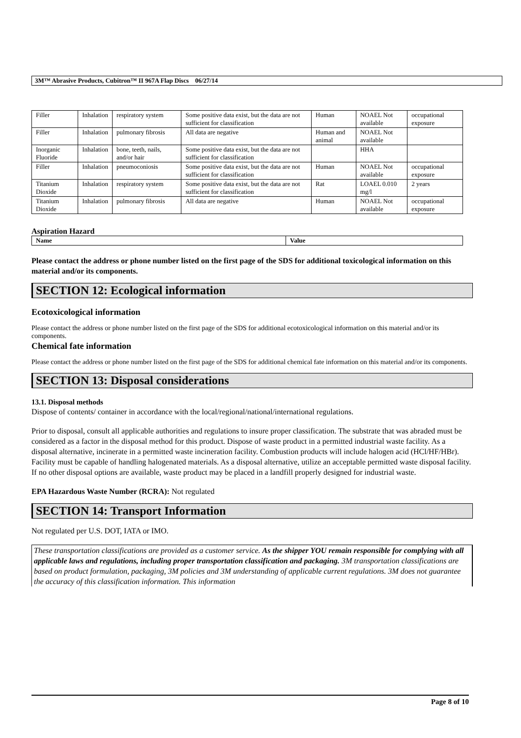3M™ Abrasive Products, Cubitron™ II 967A Flap Discs 06/27/14
| Filler | Inhalation | respiratory system | Some positive data exist, but the data are not sufficient for classification | Human | NOAEL Not available | occupational exposure |
| Filler | Inhalation | pulmonary fibrosis | All data are negative | Human and animal | NOAEL Not available | |
| Inorganic Fluoride | Inhalation | bone, teeth, nails, and/or hair | Some positive data exist, but the data are not sufficient for classification | | HHA | |
| Filler | Inhalation | pneumoconiosis | Some positive data exist, but the data are not sufficient for classification | Human | NOAEL Not available | occupational exposure |
| Titanium Dioxide | Inhalation | respiratory system | Some positive data exist, but the data are not sufficient for classification | Rat | LOAEL 0.010 mg/l | 2 years |
| Titanium Dioxide | Inhalation | pulmonary fibrosis | All data are negative | Human | NOAEL Not available | occupational exposure |
Aspiration Hazard
| Name | Value |
Please contact the address or phone number listed on the first page of the SDS for additional toxicological information on this material and/or its components.
SECTION 12: Ecological information
Ecotoxicological information
Please contact the address or phone number listed on the first page of the SDS for additional ecotoxicological information on this material and/or its components.
Chemical fate information
Please contact the address or phone number listed on the first page of the SDS for additional chemical fate information on this material and/or its components.
SECTION 13: Disposal considerations
13.1. Disposal methods
Dispose of contents/ container in accordance with the local/regional/national/international regulations.
Prior to disposal, consult all applicable authorities and regulations to insure proper classification. The substrate that was abraded must be considered as a factor in the disposal method for this product. Dispose of waste product in a permitted industrial waste facility. As a disposal alternative, incinerate in a permitted waste incineration facility. Combustion products will include halogen acid (HCl/HF/HBr). Facility must be capable of handling halogenated materials. As a disposal alternative, utilize an acceptable permitted waste disposal facility. If no other disposal options are available, waste product may be placed in a landfill properly designed for industrial waste.
EPA Hazardous Waste Number (RCRA): Not regulated
SECTION 14: Transport Information
Not regulated per U.S. DOT, IATA or IMO.
These transportation classifications are provided as a customer service. As the shipper YOU remain responsible for complying with all applicable laws and regulations, including proper transportation classification and packaging. 3M transportation classifications are based on product formulation, packaging, 3M policies and 3M understanding of applicable current regulations. 3M does not guarantee the accuracy of this classification information. This information
Page 8 of 10